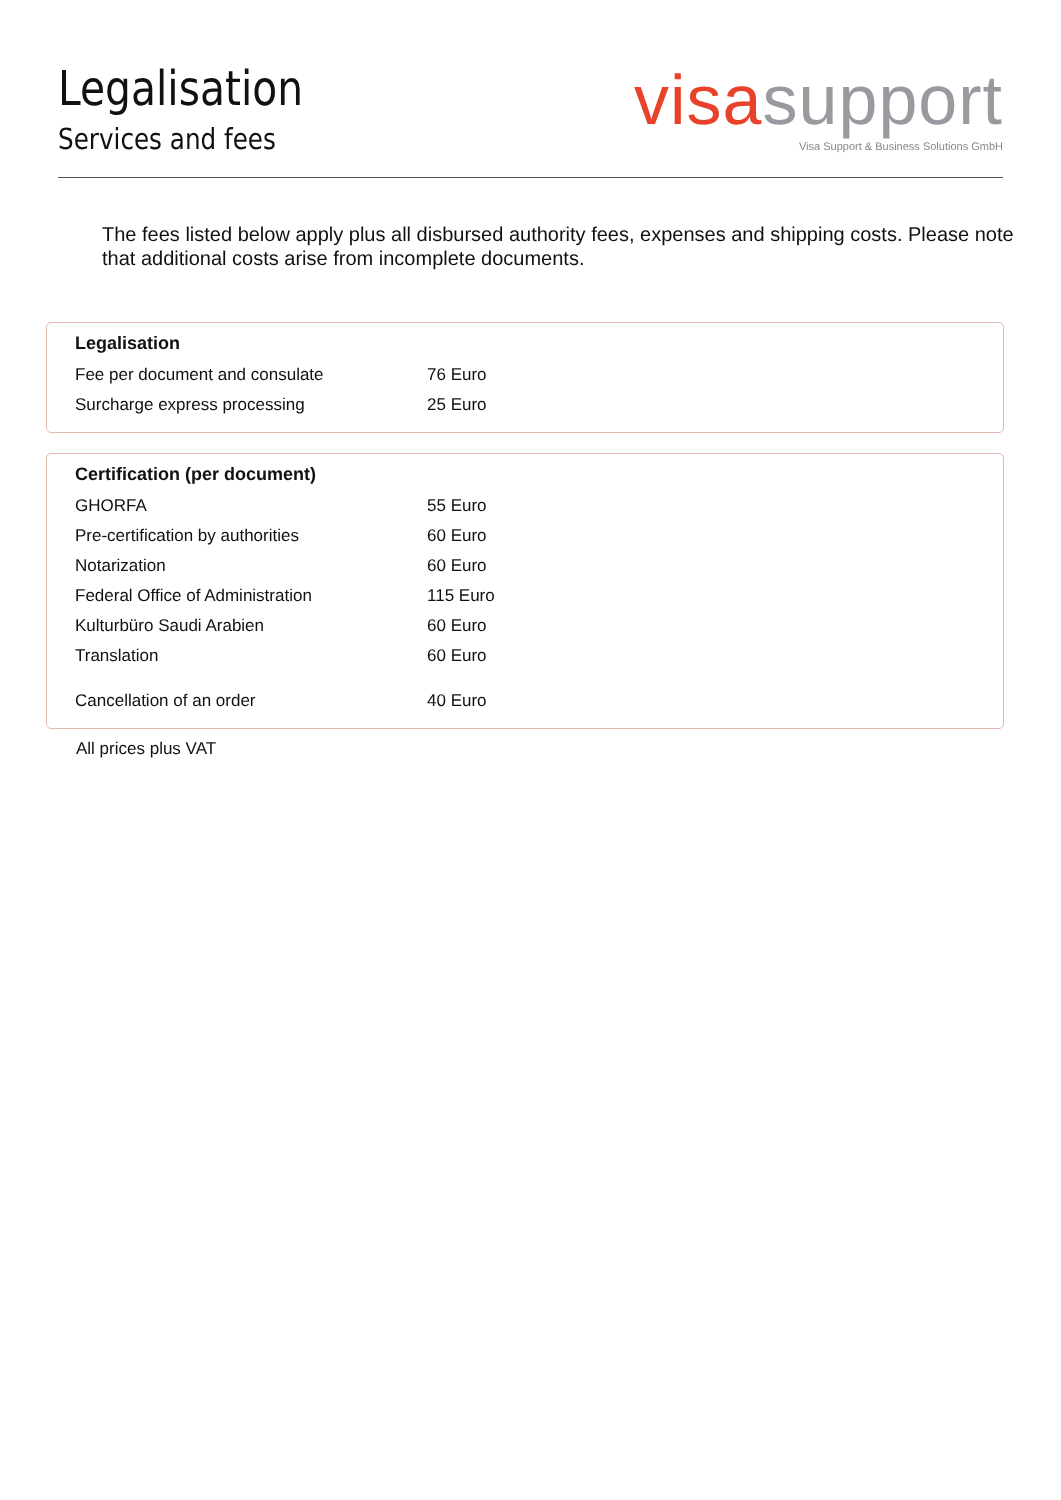Legalisation
Services and fees
visa support
Visa Support & Business Solutions GmbH
The fees listed below apply plus all disbursed authority fees, expenses and shipping costs. Please note that additional costs arise from incomplete documents.
Legalisation
| Fee per document and consulate | 76 Euro |
| Surcharge express processing | 25 Euro |
Certification (per document)
| GHORFA | 55 Euro |
| Pre-certification by authorities | 60 Euro |
| Notarization | 60 Euro |
| Federal Office of Administration | 115 Euro |
| Kulturbüro Saudi Arabien | 60 Euro |
| Translation | 60 Euro |
| Cancellation of an order | 40 Euro |
All prices plus VAT